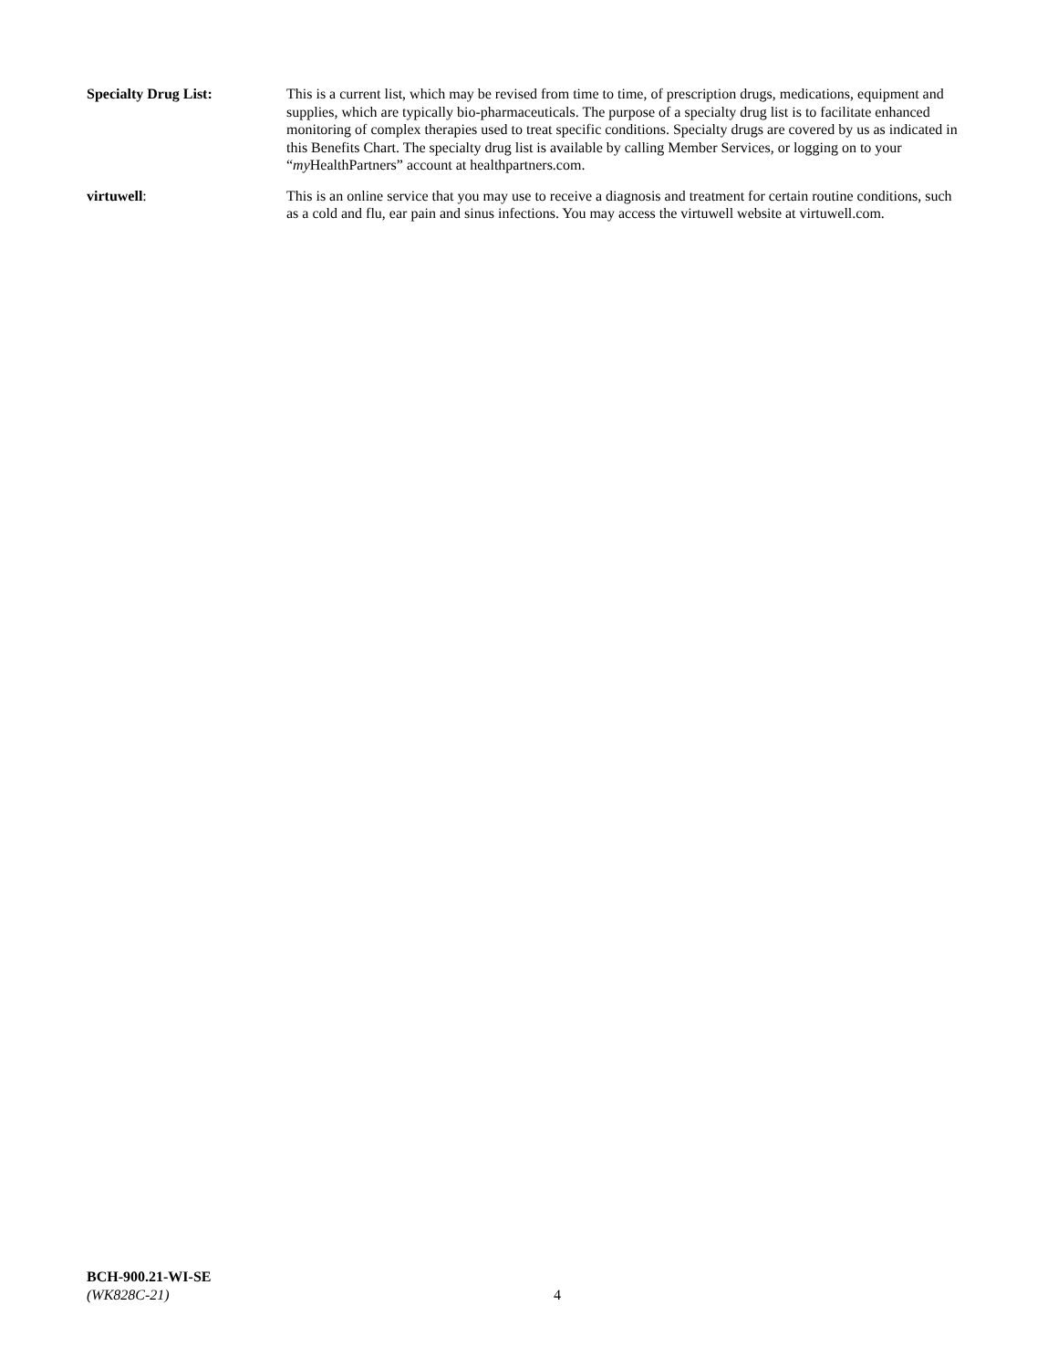Specialty Drug List: This is a current list, which may be revised from time to time, of prescription drugs, medications, equipment and supplies, which are typically bio-pharmaceuticals. The purpose of a specialty drug list is to facilitate enhanced monitoring of complex therapies used to treat specific conditions. Specialty drugs are covered by us as indicated in this Benefits Chart. The specialty drug list is available by calling Member Services, or logging on to your “my HealthPartners” account at healthpartners.com.
virtuwell: This is an online service that you may use to receive a diagnosis and treatment for certain routine conditions, such as a cold and flu, ear pain and sinus infections. You may access the virtuwell website at virtuwell.com.
BCH-900.21-WI-SE
(WK828C-21) 4